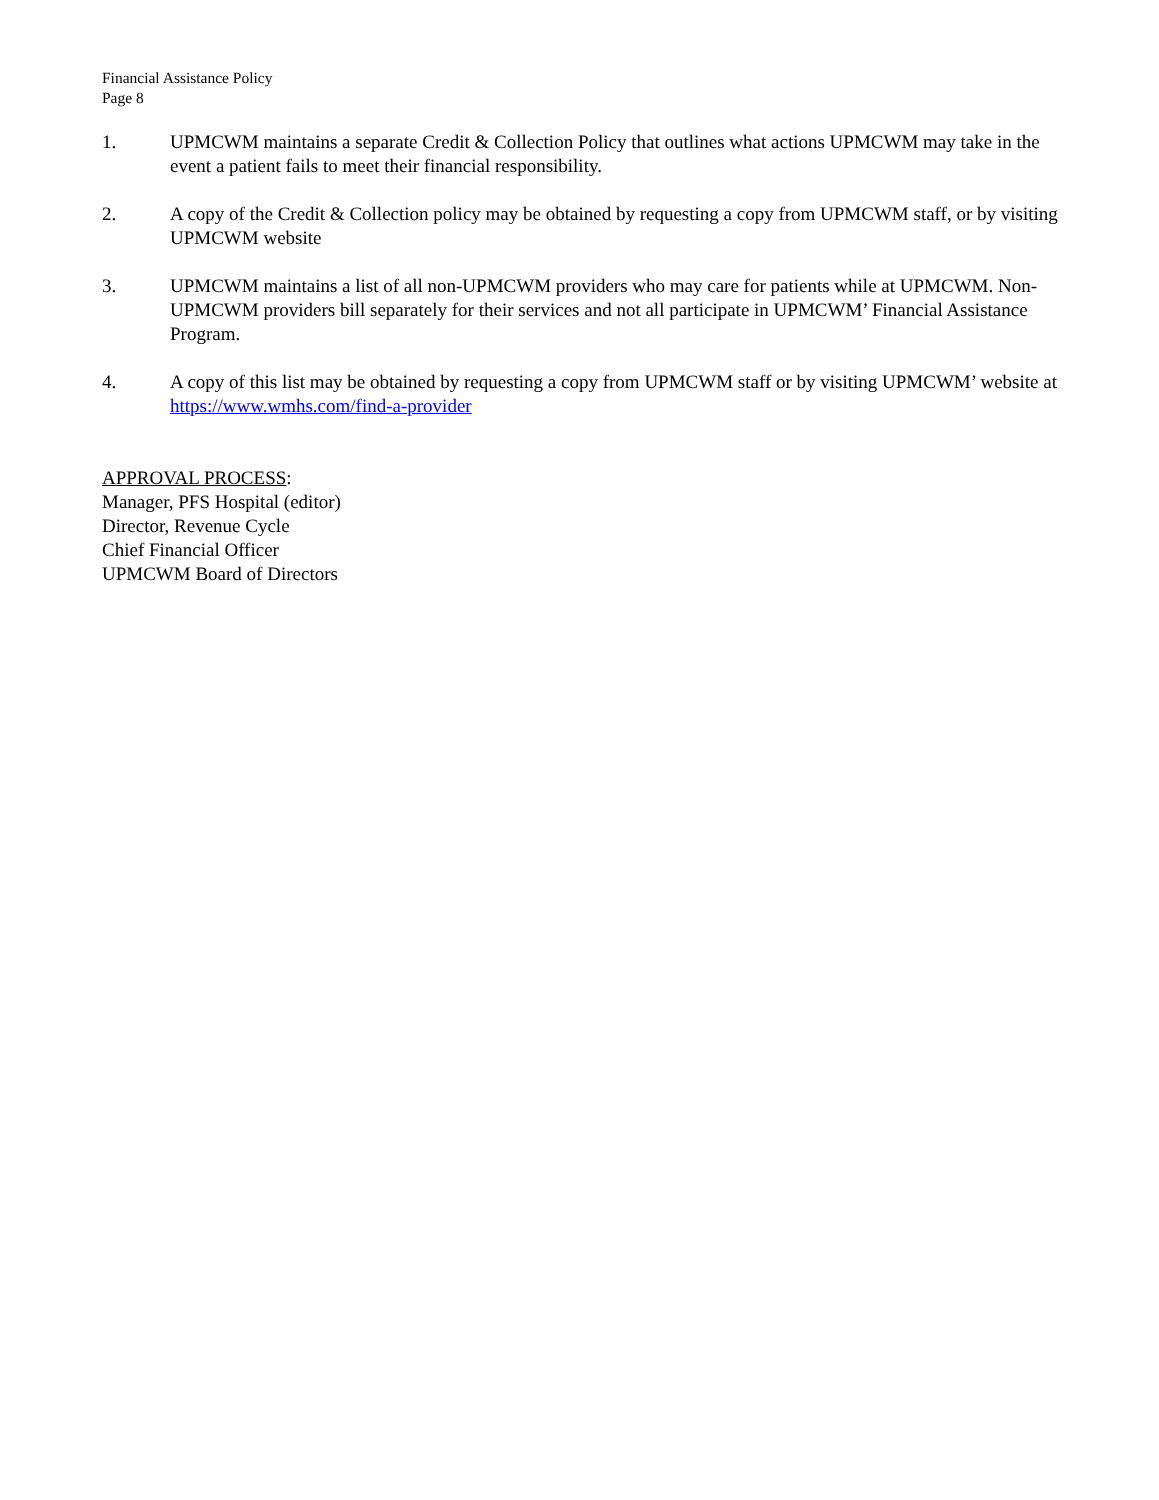Financial Assistance Policy
Page 8
1. UPMCWM maintains a separate Credit & Collection Policy that outlines what actions UPMCWM may take in the event a patient fails to meet their financial responsibility.
2. A copy of the Credit & Collection policy may be obtained by requesting a copy from UPMCWM staff, or by visiting UPMCWM website
3. UPMCWM maintains a list of all non-UPMCWM providers who may care for patients while at UPMCWM. Non-UPMCWM providers bill separately for their services and not all participate in UPMCWM’ Financial Assistance Program.
4. A copy of this list may be obtained by requesting a copy from UPMCWM staff or by visiting UPMCWM’ website at https://www.wmhs.com/find-a-provider
APPROVAL PROCESS:
Manager, PFS Hospital (editor)
Director, Revenue Cycle
Chief Financial Officer
UPMCWM Board of Directors